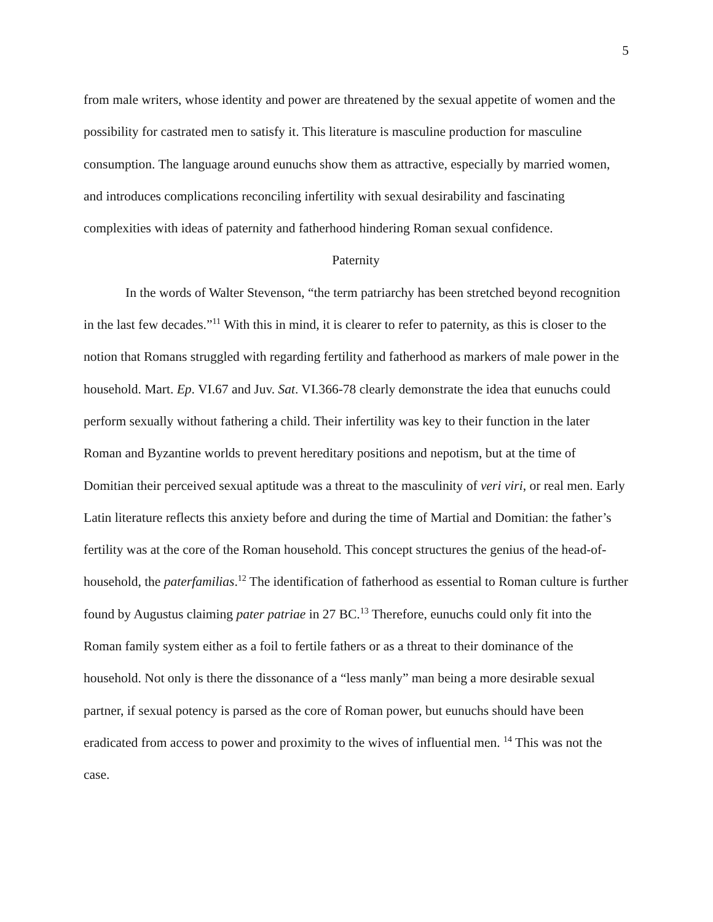5
from male writers, whose identity and power are threatened by the sexual appetite of women and the possibility for castrated men to satisfy it. This literature is masculine production for masculine consumption. The language around eunuchs show them as attractive, especially by married women, and introduces complications reconciling infertility with sexual desirability and fascinating complexities with ideas of paternity and fatherhood hindering Roman sexual confidence.
Paternity
In the words of Walter Stevenson, “the term patriarchy has been stretched beyond recognition in the last few decades.”<sup>11</sup> With this in mind, it is clearer to refer to paternity, as this is closer to the notion that Romans struggled with regarding fertility and fatherhood as markers of male power in the household. Mart. Ep. VI.67 and Juv. Sat. VI.366-78 clearly demonstrate the idea that eunuchs could perform sexually without fathering a child. Their infertility was key to their function in the later Roman and Byzantine worlds to prevent hereditary positions and nepotism, but at the time of Domitian their perceived sexual aptitude was a threat to the masculinity of veri viri, or real men. Early Latin literature reflects this anxiety before and during the time of Martial and Domitian: the father’s fertility was at the core of the Roman household. This concept structures the genius of the head-of-household, the paterfamilias.<sup>12</sup> The identification of fatherhood as essential to Roman culture is further found by Augustus claiming pater patriae in 27 BC.<sup>13</sup> Therefore, eunuchs could only fit into the Roman family system either as a foil to fertile fathers or as a threat to their dominance of the household. Not only is there the dissonance of a “less manly” man being a more desirable sexual partner, if sexual potency is parsed as the core of Roman power, but eunuchs should have been eradicated from access to power and proximity to the wives of influential men. <sup>14</sup> This was not the case.